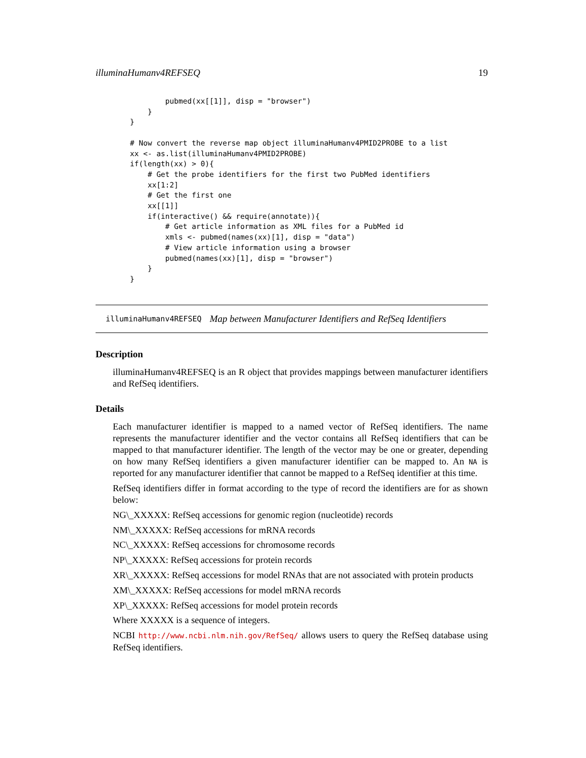illuminaHumanv4REFSEQ 19
        pubmed(xx[[1]], disp = "browser")
    }
}

# Now convert the reverse map object illuminaHumanv4PMID2PROBE to a list
xx <- as.list(illuminaHumanv4PMID2PROBE)
if(length(xx) > 0){
    # Get the probe identifiers for the first two PubMed identifiers
    xx[1:2]
    # Get the first one
    xx[[1]]
    if(interactive() && require(annotate)){
        # Get article information as XML files for a PubMed id
        xmls <- pubmed(names(xx)[1], disp = "data")
        # View article information using a browser
        pubmed(names(xx)[1], disp = "browser")
    }
}
illuminaHumanv4REFSEQ Map between Manufacturer Identifiers and RefSeq Identifiers
Description
illuminaHumanv4REFSEQ is an R object that provides mappings between manufacturer identifiers and RefSeq identifiers.
Details
Each manufacturer identifier is mapped to a named vector of RefSeq identifiers. The name represents the manufacturer identifier and the vector contains all RefSeq identifiers that can be mapped to that manufacturer identifier. The length of the vector may be one or greater, depending on how many RefSeq identifiers a given manufacturer identifier can be mapped to. An NA is reported for any manufacturer identifier that cannot be mapped to a RefSeq identifier at this time.
RefSeq identifiers differ in format according to the type of record the identifiers are for as shown below:
NG\_XXXXX: RefSeq accessions for genomic region (nucleotide) records
NM\_XXXXX: RefSeq accessions for mRNA records
NC\_XXXXX: RefSeq accessions for chromosome records
NP\_XXXXX: RefSeq accessions for protein records
XR\_XXXXX: RefSeq accessions for model RNAs that are not associated with protein products
XM\_XXXXX: RefSeq accessions for model mRNA records
XP\_XXXXX: RefSeq accessions for model protein records
Where XXXXX is a sequence of integers.
NCBI http://www.ncbi.nlm.nih.gov/RefSeq/ allows users to query the RefSeq database using RefSeq identifiers.